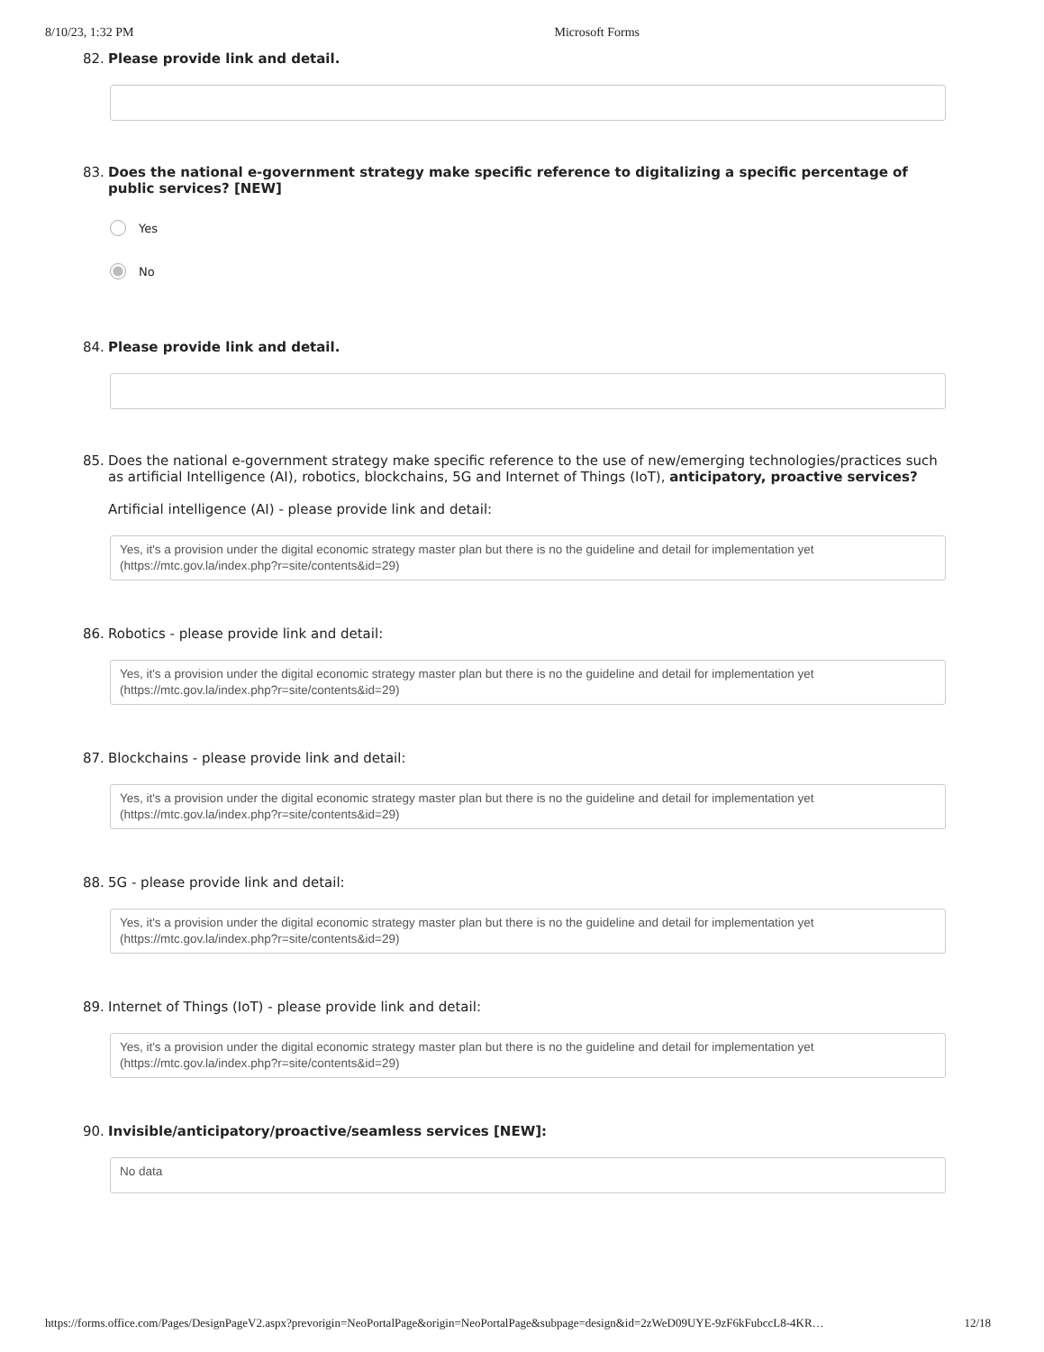8/10/23, 1:32 PM Microsoft Forms
82. Please provide link and detail.
83. Does the national e-government strategy make specific reference to digitalizing a specific percentage of public services? [NEW]
Yes
No
84. Please provide link and detail.
85. Does the national e-government strategy make specific reference to the use of new/emerging technologies/practices such as artificial Intelligence (AI), robotics, blockchains, 5G and Internet of Things (IoT), anticipatory, proactive services?
Artificial intelligence (AI) - please provide link and detail:
Yes, it's a provision under the digital economic strategy master plan but there is no the guideline and detail for implementation yet (https://mtc.gov.la/index.php?r=site/contents&id=29)
86. Robotics - please provide link and detail:
Yes, it's a provision under the digital economic strategy master plan but there is no the guideline and detail for implementation yet (https://mtc.gov.la/index.php?r=site/contents&id=29)
87. Blockchains - please provide link and detail:
Yes, it's a provision under the digital economic strategy master plan but there is no the guideline and detail for implementation yet (https://mtc.gov.la/index.php?r=site/contents&id=29)
88. 5G - please provide link and detail:
Yes, it's a provision under the digital economic strategy master plan but there is no the guideline and detail for implementation yet (https://mtc.gov.la/index.php?r=site/contents&id=29)
89. Internet of Things (IoT) - please provide link and detail:
Yes, it's a provision under the digital economic strategy master plan but there is no the guideline and detail for implementation yet (https://mtc.gov.la/index.php?r=site/contents&id=29)
90. Invisible/anticipatory/proactive/seamless services [NEW]:
No data
https://forms.office.com/Pages/DesignPageV2.aspx?prevorigin=NeoPortalPage&origin=NeoPortalPage&subpage=design&id=2zWeD09UYE-9zF6kFubccL8-4KR… 12/18